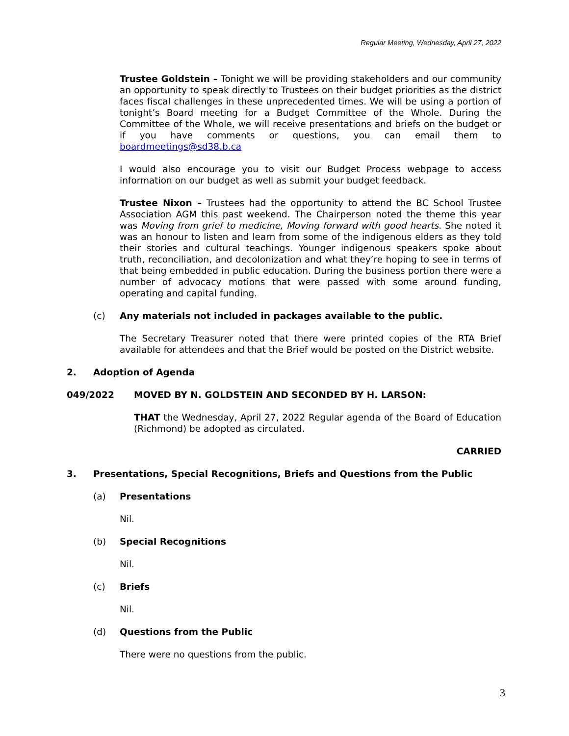Regular Meeting, Wednesday, April 27, 2022
Trustee Goldstein – Tonight we will be providing stakeholders and our community an opportunity to speak directly to Trustees on their budget priorities as the district faces fiscal challenges in these unprecedented times. We will be using a portion of tonight’s Board meeting for a Budget Committee of the Whole. During the Committee of the Whole, we will receive presentations and briefs on the budget or if you have comments or questions, you can email them to boardmeetings@sd38.b.ca
I would also encourage you to visit our Budget Process webpage to access information on our budget as well as submit your budget feedback.
Trustee Nixon – Trustees had the opportunity to attend the BC School Trustee Association AGM this past weekend. The Chairperson noted the theme this year was Moving from grief to medicine, Moving forward with good hearts. She noted it was an honour to listen and learn from some of the indigenous elders as they told their stories and cultural teachings. Younger indigenous speakers spoke about truth, reconciliation, and decolonization and what they’re hoping to see in terms of that being embedded in public education. During the business portion there were a number of advocacy motions that were passed with some around funding, operating and capital funding.
(c) Any materials not included in packages available to the public.
The Secretary Treasurer noted that there were printed copies of the RTA Brief available for attendees and that the Brief would be posted on the District website.
2. Adoption of Agenda
049/2022 MOVED BY N. GOLDSTEIN AND SECONDED BY H. LARSON:
THAT the Wednesday, April 27, 2022 Regular agenda of the Board of Education (Richmond) be adopted as circulated.
CARRIED
3. Presentations, Special Recognitions, Briefs and Questions from the Public
(a) Presentations
Nil.
(b) Special Recognitions
Nil.
(c) Briefs
Nil.
(d) Questions from the Public
There were no questions from the public.
3